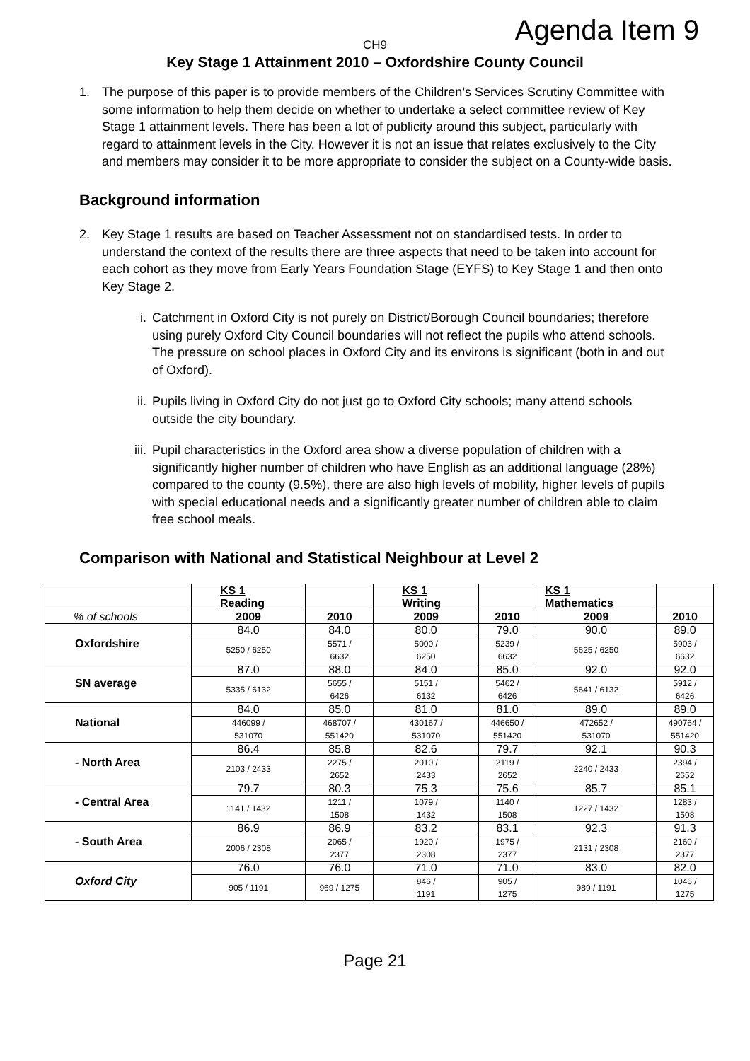Agenda Item 9
CH9
Key Stage 1 Attainment 2010 – Oxfordshire County Council
1. The purpose of this paper is to provide members of the Children’s Services Scrutiny Committee with some information to help them decide on whether to undertake a select committee review of Key Stage 1 attainment levels. There has been a lot of publicity around this subject, particularly with regard to attainment levels in the City. However it is not an issue that relates exclusively to the City and members may consider it to be more appropriate to consider the subject on a County-wide basis.
Background information
2. Key Stage 1 results are based on Teacher Assessment not on standardised tests. In order to understand the context of the results there are three aspects that need to be taken into account for each cohort as they move from Early Years Foundation Stage (EYFS) to Key Stage 1 and then onto Key Stage 2.
i. Catchment in Oxford City is not purely on District/Borough Council boundaries; therefore using purely Oxford City Council boundaries will not reflect the pupils who attend schools. The pressure on school places in Oxford City and its environs is significant (both in and out of Oxford).
ii. Pupils living in Oxford City do not just go to Oxford City schools; many attend schools outside the city boundary.
iii. Pupil characteristics in the Oxford area show a diverse population of children with a significantly higher number of children who have English as an additional language (28%) compared to the county (9.5%), there are also high levels of mobility, higher levels of pupils with special educational needs and a significantly greater number of children able to claim free school meals.
Comparison with National and Statistical Neighbour at Level 2
| | KS 1 Reading | | KS 1 Writing | | KS 1 Mathematics | |
| --- | --- | --- | --- | --- | --- | --- |
| % of schools | 2009 | 2010 | 2009 | 2010 | 2009 | 2010 |
| Oxfordshire | 84.0 | 84.0 | 80.0 | 79.0 | 90.0 | 89.0 |
| | 5250 / 6250 | 5571 / 6632 | 5000 / 6250 | 5239 / 6632 | 5625 / 6250 | 5903 / 6632 |
| SN average | 87.0 | 88.0 | 84.0 | 85.0 | 92.0 | 92.0 |
| | 5335 / 6132 | 5655 / 6426 | 5151 / 6132 | 5462 / 6426 | 5641 / 6132 | 5912 / 6426 |
| National | 84.0 | 85.0 | 81.0 | 81.0 | 89.0 | 89.0 |
| | 446099 / 531070 | 468707 / 551420 | 430167 / 531070 | 446650 / 551420 | 472652 / 531070 | 490764 / 551420 |
| - North Area | 86.4 | 85.8 | 82.6 | 79.7 | 92.1 | 90.3 |
| | 2103 / 2433 | 2275 / 2652 | 2010 / 2433 | 2119 / 2652 | 2240 / 2433 | 2394 / 2652 |
| - Central Area | 79.7 | 80.3 | 75.3 | 75.6 | 85.7 | 85.1 |
| | 1141 / 1432 | 1211 / 1508 | 1079 / 1432 | 1140 / 1508 | 1227 / 1432 | 1283 / 1508 |
| - South Area | 86.9 | 86.9 | 83.2 | 83.1 | 92.3 | 91.3 |
| | 2006 / 2308 | 2065 / 2377 | 1920 / 2308 | 1975 / 2377 | 2131 / 2308 | 2160 / 2377 |
| Oxford City | 76.0 | 76.0 | 71.0 | 71.0 | 83.0 | 82.0 |
| | 905 / 1191 | 969 / 1275 | 846 / 1191 | 905 / 1275 | 989 / 1191 | 1046 / 1275 |
Page 21